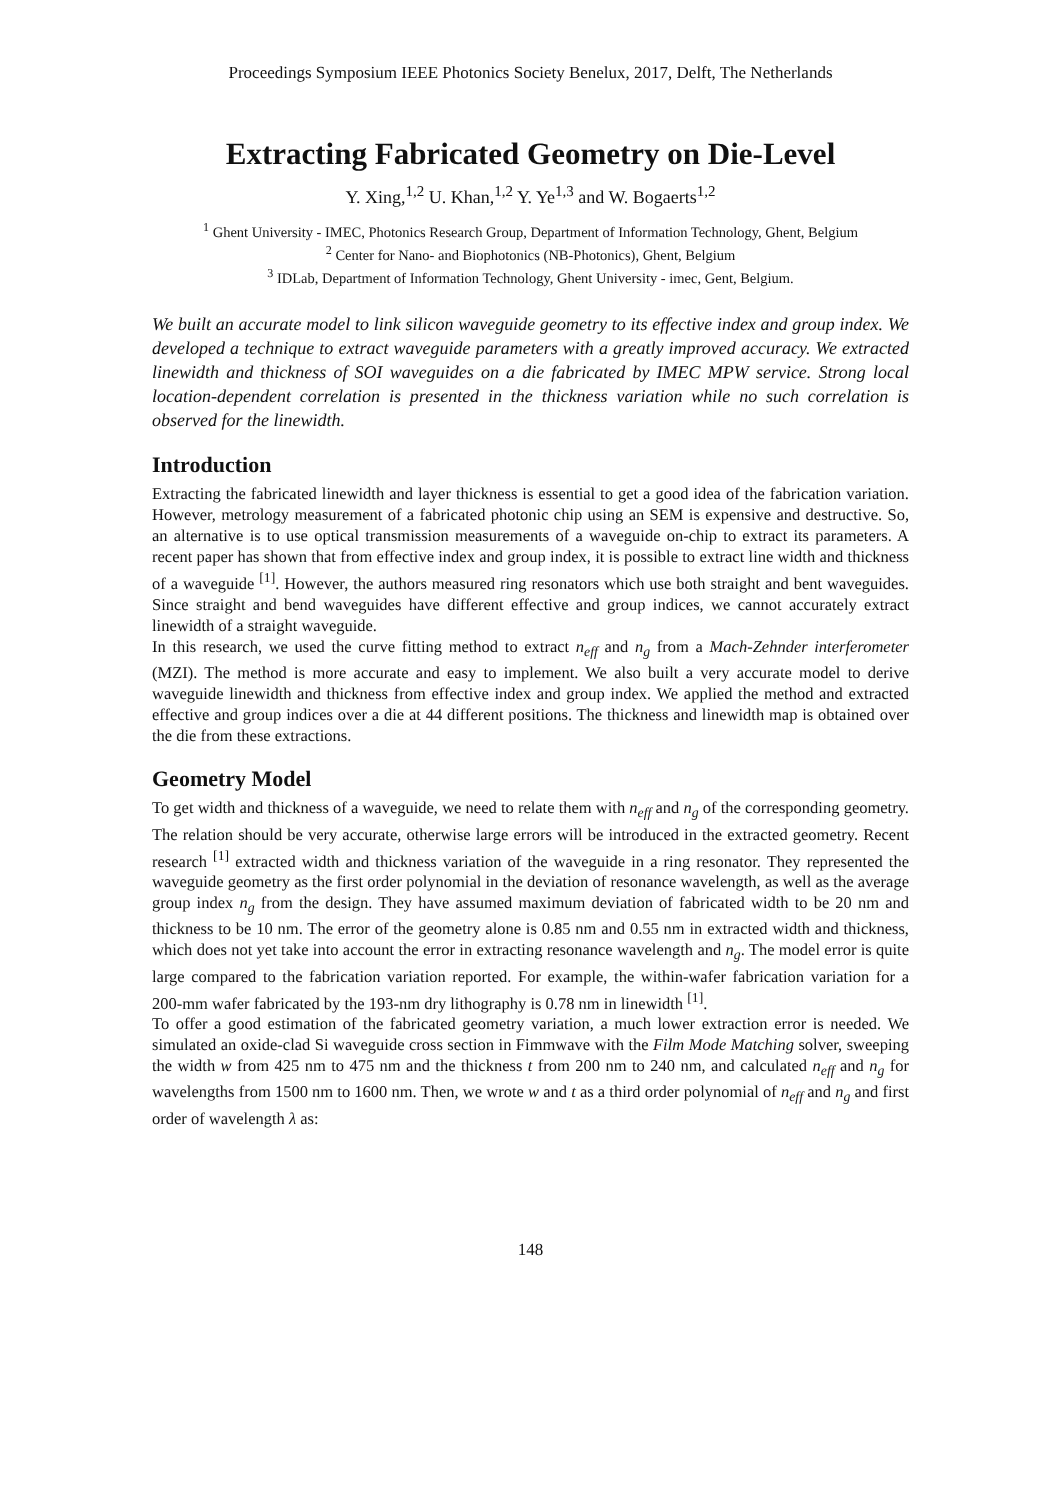Proceedings Symposium IEEE Photonics Society Benelux, 2017, Delft, The Netherlands
Extracting Fabricated Geometry on Die-Level
Y. Xing,<sup>1,2</sup> U. Khan,<sup>1,2</sup> Y. Ye<sup>1,3</sup> and W. Bogaerts<sup>1,2</sup>
<sup>1</sup> Ghent University - IMEC, Photonics Research Group, Department of Information Technology, Ghent, Belgium
<sup>2</sup> Center for Nano- and Biophotonics (NB-Photonics), Ghent, Belgium
<sup>3</sup> IDLab, Department of Information Technology, Ghent University - imec, Gent, Belgium.
We built an accurate model to link silicon waveguide geometry to its effective index and group index. We developed a technique to extract waveguide parameters with a greatly improved accuracy. We extracted linewidth and thickness of SOI waveguides on a die fabricated by IMEC MPW service. Strong local location-dependent correlation is presented in the thickness variation while no such correlation is observed for the linewidth.
Introduction
Extracting the fabricated linewidth and layer thickness is essential to get a good idea of the fabrication variation. However, metrology measurement of a fabricated photonic chip using an SEM is expensive and destructive. So, an alternative is to use optical transmission measurements of a waveguide on-chip to extract its parameters. A recent paper has shown that from effective index and group index, it is possible to extract line width and thickness of a waveguide <sup>[1]</sup>. However, the authors measured ring resonators which use both straight and bent waveguides. Since straight and bend waveguides have different effective and group indices, we cannot accurately extract linewidth of a straight waveguide.
In this research, we used the curve fitting method to extract n<sub>eff</sub> and n<sub>g</sub> from a Mach-Zehnder interferometer (MZI). The method is more accurate and easy to implement. We also built a very accurate model to derive waveguide linewidth and thickness from effective index and group index. We applied the method and extracted effective and group indices over a die at 44 different positions. The thickness and linewidth map is obtained over the die from these extractions.
Geometry Model
To get width and thickness of a waveguide, we need to relate them with n<sub>eff</sub> and n<sub>g</sub> of the corresponding geometry. The relation should be very accurate, otherwise large errors will be introduced in the extracted geometry. Recent research <sup>[1]</sup> extracted width and thickness variation of the waveguide in a ring resonator. They represented the waveguide geometry as the first order polynomial in the deviation of resonance wavelength, as well as the average group index n<sub>g</sub> from the design. They have assumed maximum deviation of fabricated width to be 20 nm and thickness to be 10 nm. The error of the geometry alone is 0.85 nm and 0.55 nm in extracted width and thickness, which does not yet take into account the error in extracting resonance wavelength and n<sub>g</sub>. The model error is quite large compared to the fabrication variation reported. For example, the within-wafer fabrication variation for a 200-mm wafer fabricated by the 193-nm dry lithography is 0.78 nm in linewidth <sup>[1]</sup>.
To offer a good estimation of the fabricated geometry variation, a much lower extraction error is needed. We simulated an oxide-clad Si waveguide cross section in Fimmwave with the Film Mode Matching solver, sweeping the width w from 425 nm to 475 nm and the thickness t from 200 nm to 240 nm, and calculated n<sub>eff</sub> and n<sub>g</sub> for wavelengths from 1500 nm to 1600 nm. Then, we wrote w and t as a third order polynomial of n<sub>eff</sub> and n<sub>g</sub> and first order of wavelength λ as:
148